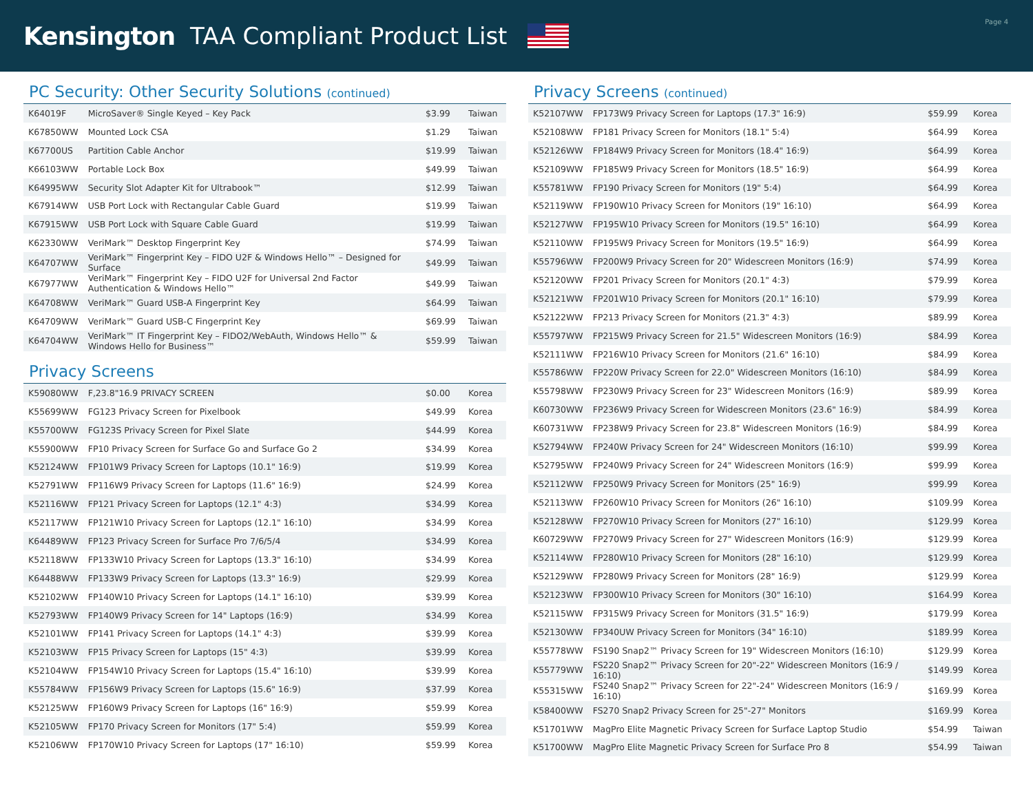Kensington TAA Compliant Product List
Page 4
PC Security: Other Security Solutions (continued)
| K64019F | MicroSaver® Single Keyed – Key Pack | $3.99 | Taiwan |
| K67850WW | Mounted Lock CSA | $1.29 | Taiwan |
| K67700US | Partition Cable Anchor | $19.99 | Taiwan |
| K66103WW | Portable Lock Box | $49.99 | Taiwan |
| K64995WW | Security Slot Adapter Kit for Ultrabook™ | $12.99 | Taiwan |
| K67914WW | USB Port Lock with Rectangular Cable Guard | $19.99 | Taiwan |
| K67915WW | USB Port Lock with Square Cable Guard | $19.99 | Taiwan |
| K62330WW | VeriMark™ Desktop Fingerprint Key | $74.99 | Taiwan |
| K64707WW | VeriMark™ Fingerprint Key – FIDO U2F & Windows Hello™ – Designed for Surface | $49.99 | Taiwan |
| K67977WW | VeriMark™ Fingerprint Key – FIDO U2F for Universal 2nd Factor Authentication & Windows Hello™ | $49.99 | Taiwan |
| K64708WW | VeriMark™ Guard USB-A Fingerprint Key | $64.99 | Taiwan |
| K64709WW | VeriMark™ Guard USB-C Fingerprint Key | $69.99 | Taiwan |
| K64704WW | VeriMark™ IT Fingerprint Key – FIDO2/WebAuth, Windows Hello™ & Windows Hello for Business™ | $59.99 | Taiwan |
Privacy Screens
| K59080WW | F,23.8"16.9 PRIVACY SCREEN | $0.00 | Korea |
| K55699WW | FG123 Privacy Screen for Pixelbook | $49.99 | Korea |
| K55700WW | FG123S Privacy Screen for Pixel Slate | $44.99 | Korea |
| K55900WW | FP10 Privacy Screen for Surface Go and Surface Go 2 | $34.99 | Korea |
| K52124WW | FP101W9 Privacy Screen for Laptops (10.1" 16:9) | $19.99 | Korea |
| K52791WW | FP116W9 Privacy Screen for Laptops (11.6" 16:9) | $24.99 | Korea |
| K52116WW | FP121 Privacy Screen for Laptops (12.1" 4:3) | $34.99 | Korea |
| K52117WW | FP121W10 Privacy Screen for Laptops (12.1" 16:10) | $34.99 | Korea |
| K64489WW | FP123 Privacy Screen for Surface Pro 7/6/5/4 | $34.99 | Korea |
| K52118WW | FP133W10 Privacy Screen for Laptops (13.3" 16:10) | $34.99 | Korea |
| K64488WW | FP133W9 Privacy Screen for Laptops (13.3" 16:9) | $29.99 | Korea |
| K52102WW | FP140W10 Privacy Screen for Laptops (14.1" 16:10) | $39.99 | Korea |
| K52793WW | FP140W9 Privacy Screen for 14" Laptops (16:9) | $34.99 | Korea |
| K52101WW | FP141 Privacy Screen for Laptops (14.1" 4:3) | $39.99 | Korea |
| K52103WW | FP15 Privacy Screen for Laptops (15" 4:3) | $39.99 | Korea |
| K52104WW | FP154W10 Privacy Screen for Laptops (15.4" 16:10) | $39.99 | Korea |
| K55784WW | FP156W9 Privacy Screen for Laptops (15.6" 16:9) | $37.99 | Korea |
| K52125WW | FP160W9 Privacy Screen for Laptops (16" 16:9) | $59.99 | Korea |
| K52105WW | FP170 Privacy Screen for Monitors (17" 5:4) | $59.99 | Korea |
| K52106WW | FP170W10 Privacy Screen for Laptops (17" 16:10) | $59.99 | Korea |
Privacy Screens (continued)
| K52107WW | FP173W9 Privacy Screen for Laptops (17.3" 16:9) | $59.99 | Korea |
| K52108WW | FP181 Privacy Screen for Monitors (18.1" 5:4) | $64.99 | Korea |
| K52126WW | FP184W9 Privacy Screen for Monitors (18.4" 16:9) | $64.99 | Korea |
| K52109WW | FP185W9 Privacy Screen for Monitors (18.5" 16:9) | $64.99 | Korea |
| K55781WW | FP190 Privacy Screen for Monitors (19" 5:4) | $64.99 | Korea |
| K52119WW | FP190W10 Privacy Screen for Monitors (19" 16:10) | $64.99 | Korea |
| K52127WW | FP195W10 Privacy Screen for Monitors (19.5" 16:10) | $64.99 | Korea |
| K52110WW | FP195W9 Privacy Screen for Monitors (19.5" 16:9) | $64.99 | Korea |
| K55796WW | FP200W9 Privacy Screen for 20" Widescreen Monitors (16:9) | $74.99 | Korea |
| K52120WW | FP201 Privacy Screen for Monitors (20.1" 4:3) | $79.99 | Korea |
| K52121WW | FP201W10 Privacy Screen for Monitors (20.1" 16:10) | $79.99 | Korea |
| K52122WW | FP213 Privacy Screen for Monitors (21.3" 4:3) | $89.99 | Korea |
| K55797WW | FP215W9 Privacy Screen for 21.5" Widescreen Monitors (16:9) | $84.99 | Korea |
| K52111WW | FP216W10 Privacy Screen for Monitors (21.6" 16:10) | $84.99 | Korea |
| K55786WW | FP220W Privacy Screen for 22.0" Widescreen Monitors (16:10) | $84.99 | Korea |
| K55798WW | FP230W9 Privacy Screen for 23" Widescreen Monitors (16:9) | $89.99 | Korea |
| K60730WW | FP236W9 Privacy Screen for Widescreen Monitors (23.6" 16:9) | $84.99 | Korea |
| K60731WW | FP238W9 Privacy Screen for 23.8" Widescreen Monitors (16:9) | $84.99 | Korea |
| K52794WW | FP240W Privacy Screen for 24" Widescreen Monitors (16:10) | $99.99 | Korea |
| K52795WW | FP240W9 Privacy Screen for 24" Widescreen Monitors (16:9) | $99.99 | Korea |
| K52112WW | FP250W9 Privacy Screen for Monitors (25" 16:9) | $99.99 | Korea |
| K52113WW | FP260W10 Privacy Screen for Monitors (26" 16:10) | $109.99 | Korea |
| K52128WW | FP270W10 Privacy Screen for Monitors (27" 16:10) | $129.99 | Korea |
| K60729WW | FP270W9 Privacy Screen for 27" Widescreen Monitors (16:9) | $129.99 | Korea |
| K52114WW | FP280W10 Privacy Screen for Monitors (28" 16:10) | $129.99 | Korea |
| K52129WW | FP280W9 Privacy Screen for Monitors (28" 16:9) | $129.99 | Korea |
| K52123WW | FP300W10 Privacy Screen for Monitors (30" 16:10) | $164.99 | Korea |
| K52115WW | FP315W9 Privacy Screen for Monitors (31.5" 16:9) | $179.99 | Korea |
| K52130WW | FP340UW Privacy Screen for Monitors (34" 16:10) | $189.99 | Korea |
| K55778WW | FS190 Snap2™ Privacy Screen for 19" Widescreen Monitors (16:10) | $129.99 | Korea |
| K55779WW | FS220 Snap2™ Privacy Screen for 20"-22" Widescreen Monitors (16:9 / 16:10) | $149.99 | Korea |
| K55315WW | FS240 Snap2™ Privacy Screen for 22"-24" Widescreen Monitors (16:9 / 16:10) | $169.99 | Korea |
| K58400WW | FS270 Snap2 Privacy Screen for 25"-27" Monitors | $169.99 | Korea |
| K51701WW | MagPro Elite Magnetic Privacy Screen for Surface Laptop Studio | $54.99 | Taiwan |
| K51700WW | MagPro Elite Magnetic Privacy Screen for Surface Pro 8 | $54.99 | Taiwan |